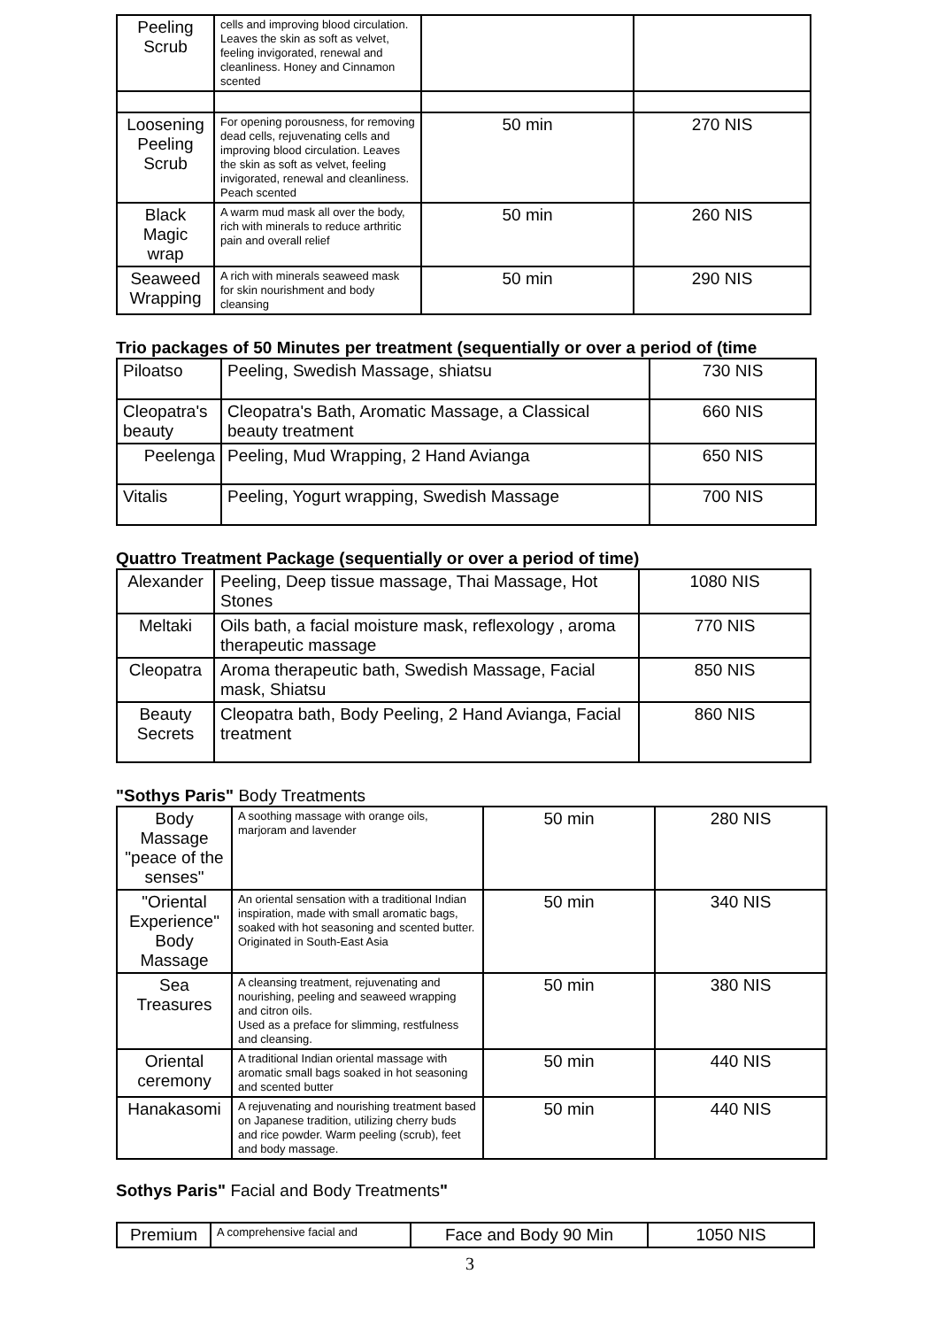| Peeling Scrub | cells and improving blood circulation. Leaves the skin as soft as velvet, feeling invigorated, renewal and cleanliness. Honey and Cinnamon scented | | |
| Loosening Peeling Scrub | For opening porousness, for removing dead cells, rejuvenating cells and improving blood circulation. Leaves the skin as soft as velvet, feeling invigorated, renewal and cleanliness. Peach scented | 50 min | 270 NIS |
| Black Magic wrap | A warm mud mask all over the body, rich with minerals to reduce arthritic pain and overall relief | 50 min | 260 NIS |
| Seaweed Wrapping | A rich with minerals seaweed mask for skin nourishment and body cleansing | 50 min | 290 NIS |
Trio packages of 50 Minutes per treatment (sequentially or over a period of (time
| Piloatso | Peeling, Swedish Massage, shiatsu | 730 NIS |
| Cleopatra's beauty | Cleopatra's Bath, Aromatic Massage, a Classical beauty treatment | 660 NIS |
| Peelenga | Peeling, Mud Wrapping, 2 Hand Avianga | 650 NIS |
| Vitalis | Peeling, Yogurt wrapping, Swedish Massage | 700 NIS |
Quattro Treatment Package (sequentially or over a period of time)
| Alexander | Peeling, Deep tissue massage, Thai Massage, Hot Stones | 1080 NIS |
| Meltaki | Oils bath, a facial moisture mask, reflexology , aroma therapeutic massage | 770 NIS |
| Cleopatra | Aroma therapeutic bath, Swedish Massage, Facial mask, Shiatsu | 850 NIS |
| Beauty Secrets | Cleopatra bath, Body Peeling, 2 Hand Avianga, Facial treatment | 860 NIS |
"Sothys Paris" Body Treatments
| Body Massage "peace of the senses" | A soothing massage with orange oils, marjoram and lavender | 50 min | 280 NIS |
| "Oriental Experience" Body Massage | An oriental sensation with a traditional Indian inspiration, made with small aromatic bags, soaked with hot seasoning and scented butter. Originated in South-East Asia | 50 min | 340 NIS |
| Sea Treasures | A cleansing treatment, rejuvenating and nourishing, peeling and seaweed wrapping and citron oils. Used as a preface for slimming, restfulness and cleansing. | 50 min | 380 NIS |
| Oriental ceremony | A traditional Indian oriental massage with aromatic small bags soaked in hot seasoning and scented butter | 50 min | 440 NIS |
| Hanakasomi | A rejuvenating and nourishing treatment based on Japanese tradition, utilizing cherry buds and rice powder. Warm peeling (scrub), feet and body massage. | 50 min | 440 NIS |
Sothys Paris" Facial and Body Treatments"
| Premium | A comprehensive facial and | Face and Body 90 Min | 1050 NIS |
3